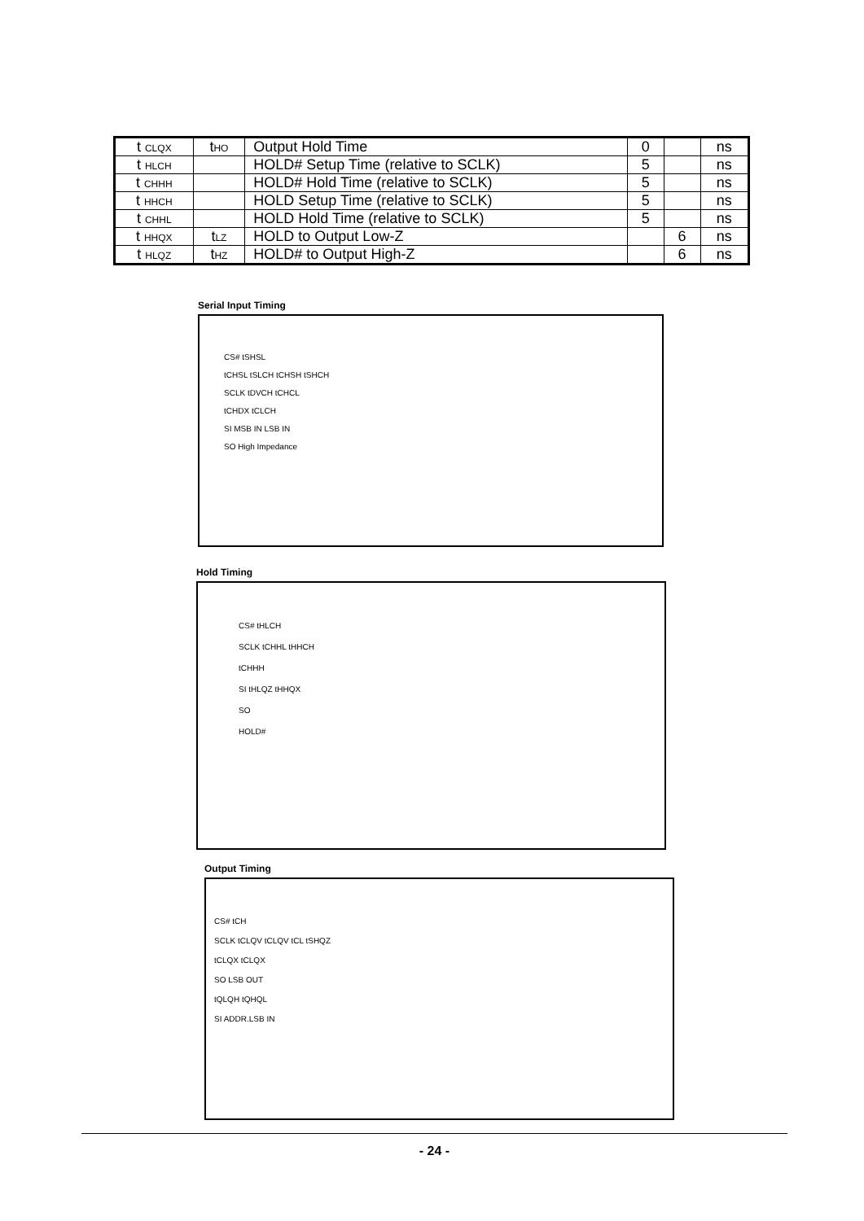| t CLQX | t HO | Output Hold Time | 0 | | ns |
| t HLCH | | HOLD# Setup Time (relative to SCLK) | 5 | | ns |
| t CHHH | | HOLD# Hold Time (relative to SCLK) | 5 | | ns |
| t HHCH | | HOLD Setup Time (relative to SCLK) | 5 | | ns |
| t CHHL | | HOLD Hold Time (relative to SCLK) | 5 | | ns |
| t HHQX | t LZ | HOLD to Output Low-Z | | 6 | ns |
| t HLQZ | t HZ | HOLD# to Output High-Z | | 6 | ns |
Serial Input Timing
CS# tSHSL
tCHSL tSLCH tCHSH tSHCH
SCLK tDVCH tCHCL
tCHDX tCLCH
SI MSB IN LSB IN
SO High Impedance
Hold Timing
CS# tHLCH
SCLK tCHHL tHHCH
tCHHH
SI tHLQZ tHHQX
SO
HOLD#
Output Timing
CS# tCH
SCLK tCLQV tCLQV tCL tSHQZ
tCLQX tCLQX
SO LSB OUT
tQLQH tQHQL
SI ADDR.LSB IN
- 24 -